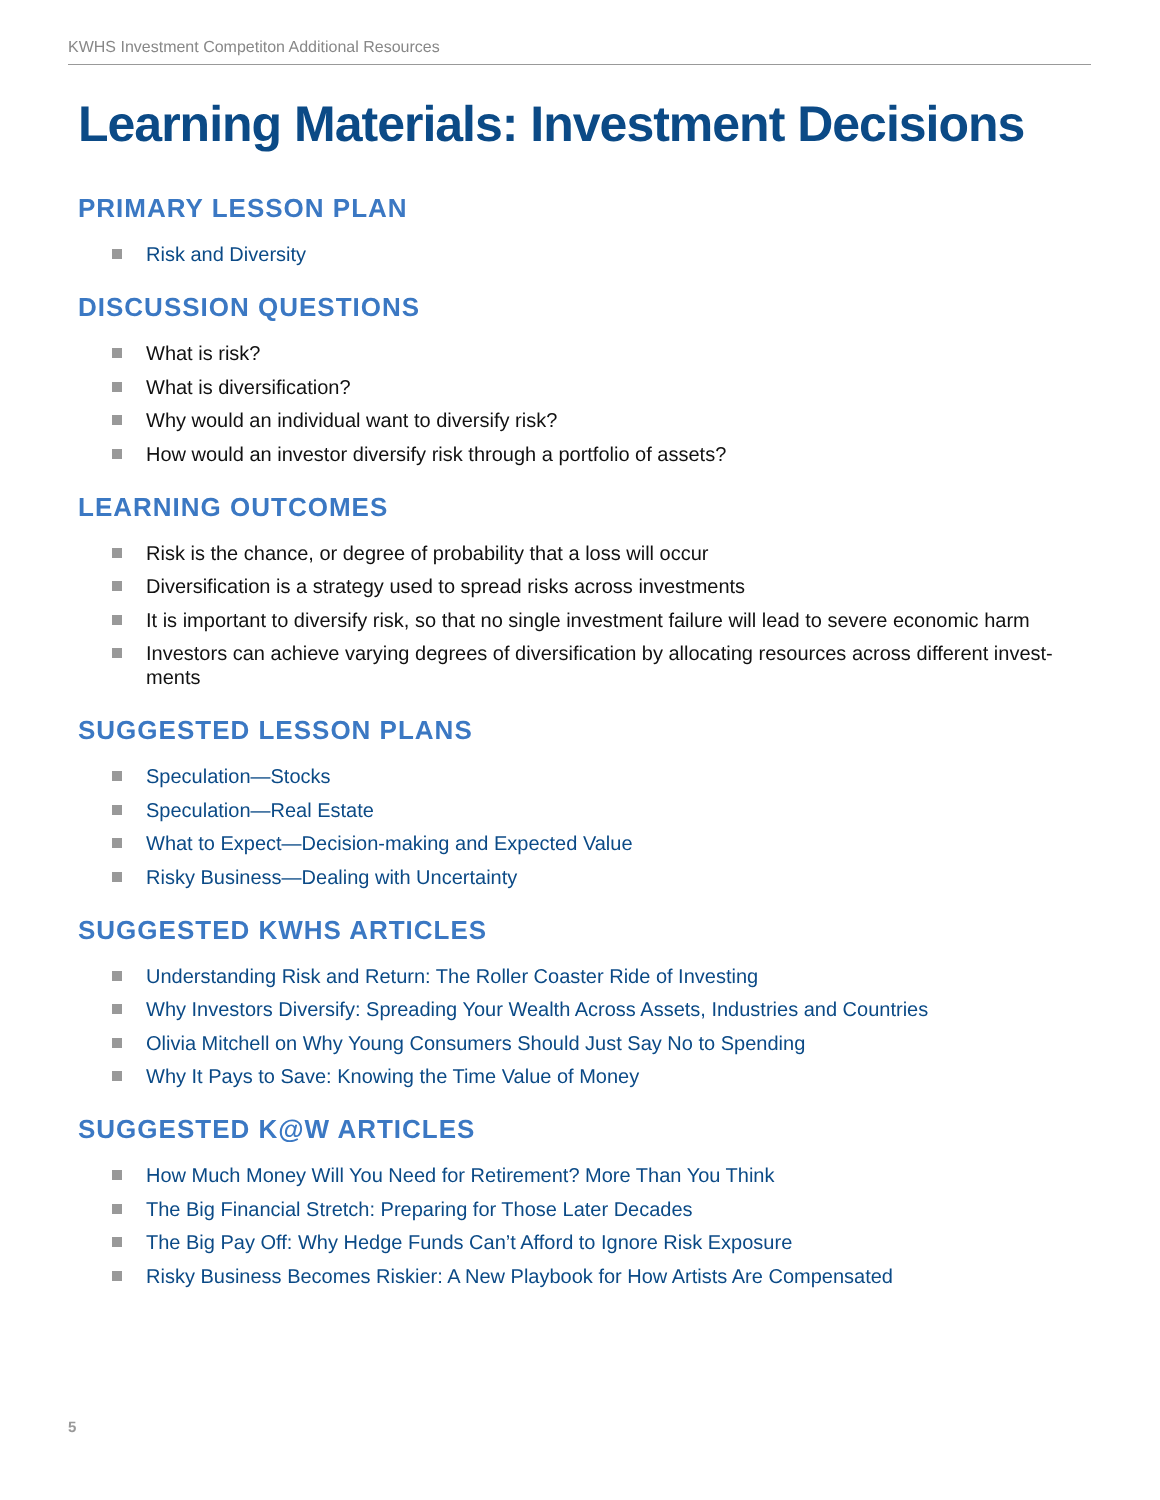KWHS Investment Competiton Additional Resources
Learning Materials: Investment Decisions
PRIMARY LESSON PLAN
Risk and Diversity
DISCUSSION QUESTIONS
What is risk?
What is diversification?
Why would an individual want to diversify risk?
How would an investor diversify risk through a portfolio of assets?
LEARNING OUTCOMES
Risk is the chance, or degree of probability that a loss will occur
Diversification is a strategy used to spread risks across investments
It is important to diversify risk, so that no single investment failure will lead to severe economic harm
Investors can achieve varying degrees of diversification by allocating resources across different invest-ments
SUGGESTED LESSON PLANS
Speculation—Stocks
Speculation—Real Estate
What to Expect—Decision-making and Expected Value
Risky Business—Dealing with Uncertainty
SUGGESTED KWHS ARTICLES
Understanding Risk and Return: The Roller Coaster Ride of Investing
Why Investors Diversify: Spreading Your Wealth Across Assets, Industries and Countries
Olivia Mitchell on Why Young Consumers Should Just Say No to Spending
Why It Pays to Save: Knowing the Time Value of Money
SUGGESTED K@W ARTICLES
How Much Money Will You Need for Retirement? More Than You Think
The Big Financial Stretch: Preparing for Those Later Decades
The Big Pay Off: Why Hedge Funds Can’t Afford to Ignore Risk Exposure
Risky Business Becomes Riskier: A New Playbook for How Artists Are Compensated
5